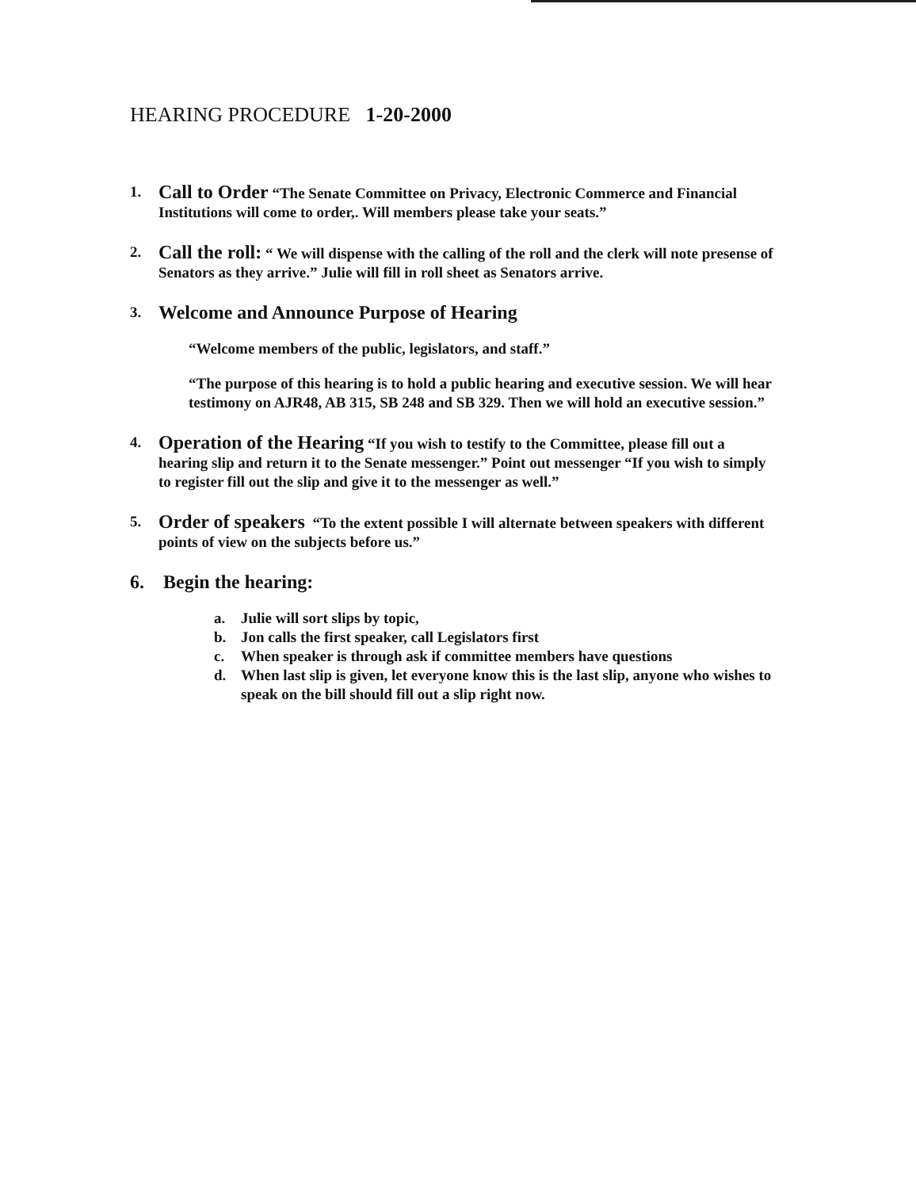HEARING PROCEDURE 1-20-2000
1.
Call to Order “The Senate Committee on Privacy, Electronic Commerce and Financial Institutions will come to order,. Will members please take your seats.”
2.
Call the roll: “ We will dispense with the calling of the roll and the clerk will note presense of Senators as they arrive.” Julie will fill in roll sheet as Senators arrive.
3.
Welcome and Announce Purpose of Hearing
“Welcome members of the public, legislators, and staff.”
“The purpose of this hearing is to hold a public hearing and executive session. We will hear testimony on AJR48, AB 315, SB 248 and SB 329. Then we will hold an executive session.”
4.
Operation of the Hearing “If you wish to testify to the Committee, please fill out a hearing slip and return it to the Senate messenger.” Point out messenger “If you wish to simply to register fill out the slip and give it to the messenger as well.”
5.
Order of speakers “To the extent possible I will alternate between speakers with different points of view on the subjects before us.”
6. Begin the hearing:
a. Julie will sort slips by topic,
b. Jon calls the first speaker, call Legislators first
c. When speaker is through ask if committee members have questions
d. When last slip is given, let everyone know this is the last slip, anyone who wishes to speak on the bill should fill out a slip right now.